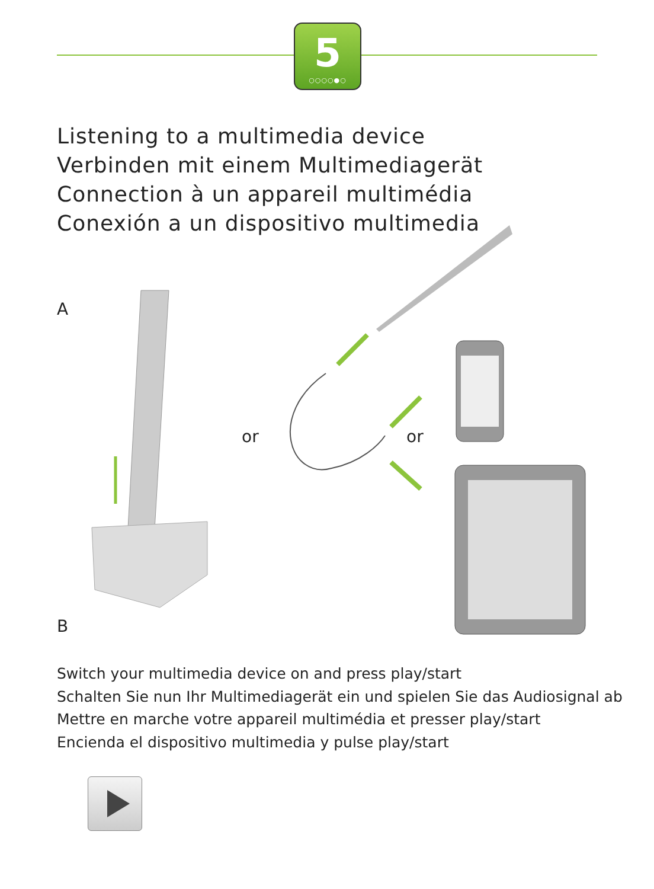5
○○○○●○
Listening to a multimedia device
Verbinden mit einem Multimediagerät
Connection à un appareil multimédia
Conexión a un dispositivo multimedia
A
or or
B
Switch your multimedia device on and press play/start
Schalten Sie nun Ihr Multimediagerät ein und spielen Sie das Audiosignal ab
Mettre en marche votre appareil multimédia et presser play/start
Encienda el dispositivo multimedia y pulse play/start